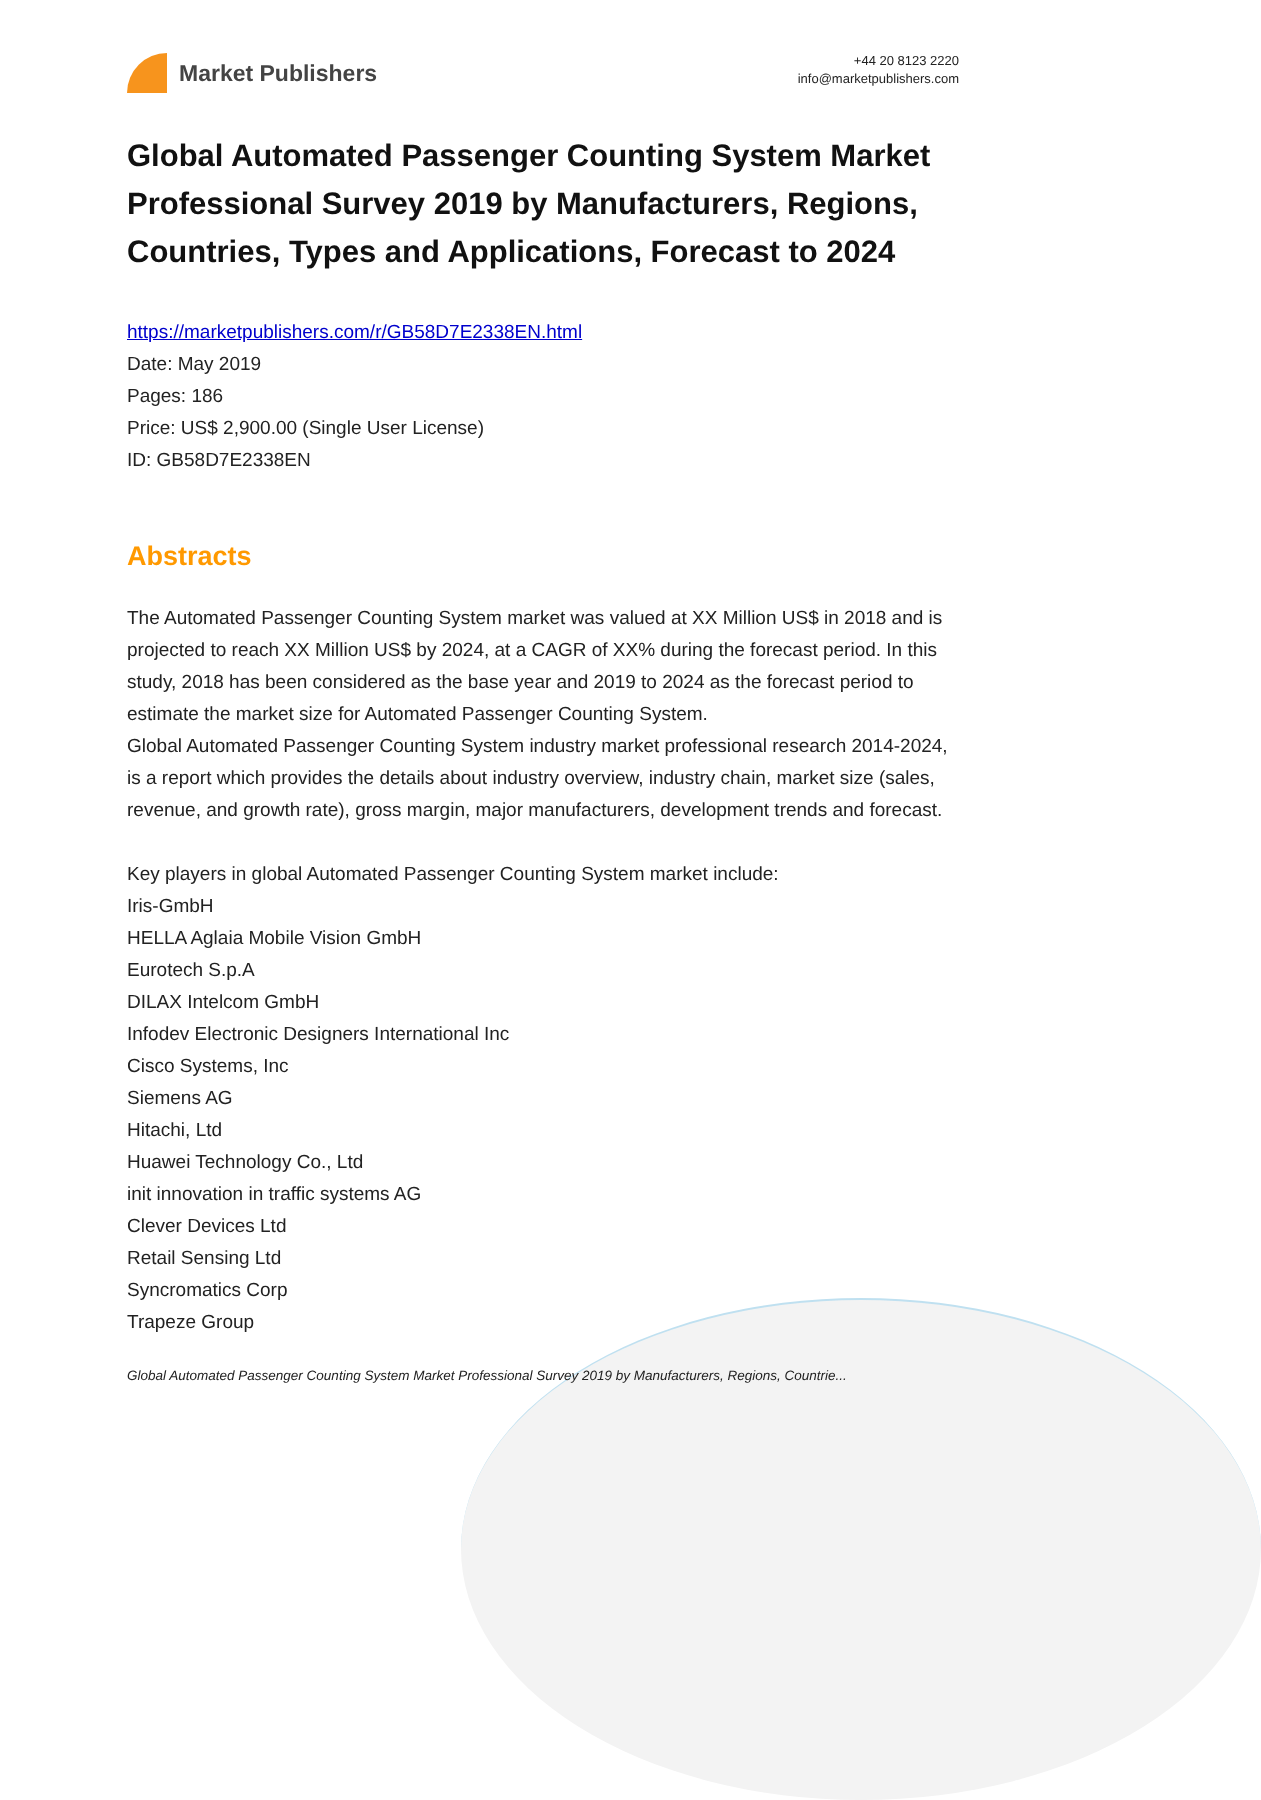Market Publishers
+44 20 8123 2220
info@marketpublishers.com
Global Automated Passenger Counting System Market Professional Survey 2019 by Manufacturers, Regions, Countries, Types and Applications, Forecast to 2024
https://marketpublishers.com/r/GB58D7E2338EN.html
Date: May 2019
Pages: 186
Price: US$ 2,900.00 (Single User License)
ID: GB58D7E2338EN
Abstracts
The Automated Passenger Counting System market was valued at XX Million US$ in 2018 and is projected to reach XX Million US$ by 2024, at a CAGR of XX% during the forecast period. In this study, 2018 has been considered as the base year and 2019 to 2024 as the forecast period to estimate the market size for Automated Passenger Counting System.
Global Automated Passenger Counting System industry market professional research 2014-2024, is a report which provides the details about industry overview, industry chain, market size (sales, revenue, and growth rate), gross margin, major manufacturers, development trends and forecast.
Key players in global Automated Passenger Counting System market include:
Iris-GmbH
HELLA Aglaia Mobile Vision GmbH
Eurotech S.p.A
DILAX Intelcom GmbH
Infodev Electronic Designers International Inc
Cisco Systems, Inc
Siemens AG
Hitachi, Ltd
Huawei Technology Co., Ltd
init innovation in traffic systems AG
Clever Devices Ltd
Retail Sensing Ltd
Syncromatics Corp
Trapeze Group
Global Automated Passenger Counting System Market Professional Survey 2019 by Manufacturers, Regions, Countrie...